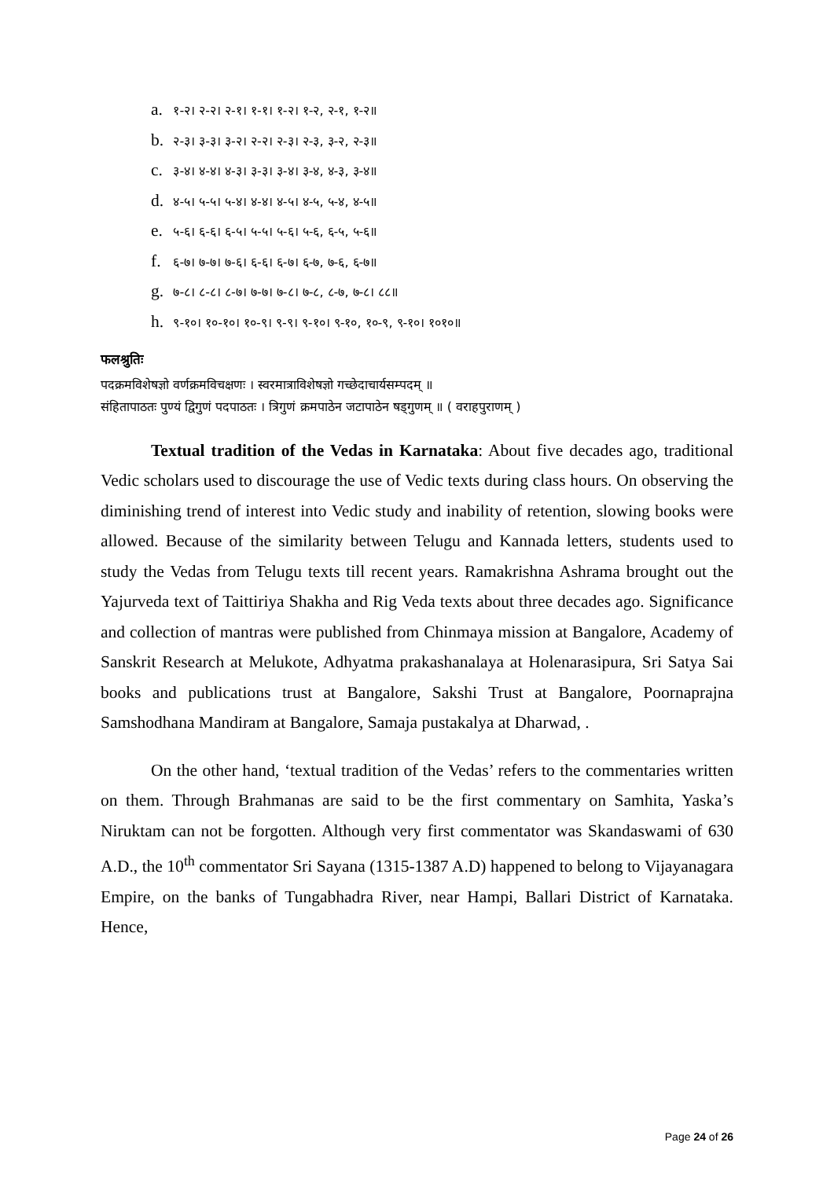a. १-२। २-२। २-१। १-१। १-२। १-२, २-१, १-२॥
b. २-३। ३-३। ३-२। २-२। २-३। २-३, ३-२, २-३॥
c. ३-४। ४-४। ४-३। ३-३। ३-४। ३-४, ४-३, ३-४॥
d. ४-५। ५-५। ५-४। ४-४। ४-५। ४-५, ५-४, ४-५॥
e. ५-६। ६-६। ६-५। ५-५। ५-६। ५-६, ६-५, ५-६॥
f. ६-७। ७-७। ७-६। ६-६। ६-७। ६-७, ७-६, ६-७॥
g. ७-८। ८-८। ८-७। ७-७। ७-८। ७-८, ८-७, ७-८। ८८॥
h. ९-१०। १०-१०। १०-९। ९-९। ९-१०। ९-१०, १०-९, ९-१०। १०१०॥
फलश्रुतिः
पदक्रमविशेषज्ञो वर्णक्रमविचक्षणः । स्वरमात्राविशेषज्ञो गच्छेदाचार्यसम्पदम् ॥
संहितापाठतः पुण्यं द्विगुणं पदपाठतः । त्रिगुणं क्रमपाठेन जटापाठेन षड्गुणम् ॥ ( वराहपुराणम् )
Textual tradition of the Vedas in Karnataka: About five decades ago, traditional Vedic scholars used to discourage the use of Vedic texts during class hours. On observing the diminishing trend of interest into Vedic study and inability of retention, slowing books were allowed. Because of the similarity between Telugu and Kannada letters, students used to study the Vedas from Telugu texts till recent years. Ramakrishna Ashrama brought out the Yajurveda text of Taittiriya Shakha and Rig Veda texts about three decades ago. Significance and collection of mantras were published from Chinmaya mission at Bangalore, Academy of Sanskrit Research at Melukote, Adhyatma prakashanalaya at Holenarasipura, Sri Satya Sai books and publications trust at Bangalore, Sakshi Trust at Bangalore, Poornaprajna Samshodhana Mandiram at Bangalore, Samaja pustakalya at Dharwad, .
On the other hand, ‘textual tradition of the Vedas’ refers to the commentaries written on them. Through Brahmanas are said to be the first commentary on Samhita, Yaska’s Niruktam can not be forgotten. Although very first commentator was Skandaswami of 630 A.D., the 10<sup>th</sup> commentator Sri Sayana (1315-1387 A.D) happened to belong to Vijayanagara Empire, on the banks of Tungabhadra River, near Hampi, Ballari District of Karnataka. Hence,
Page 24 of 26